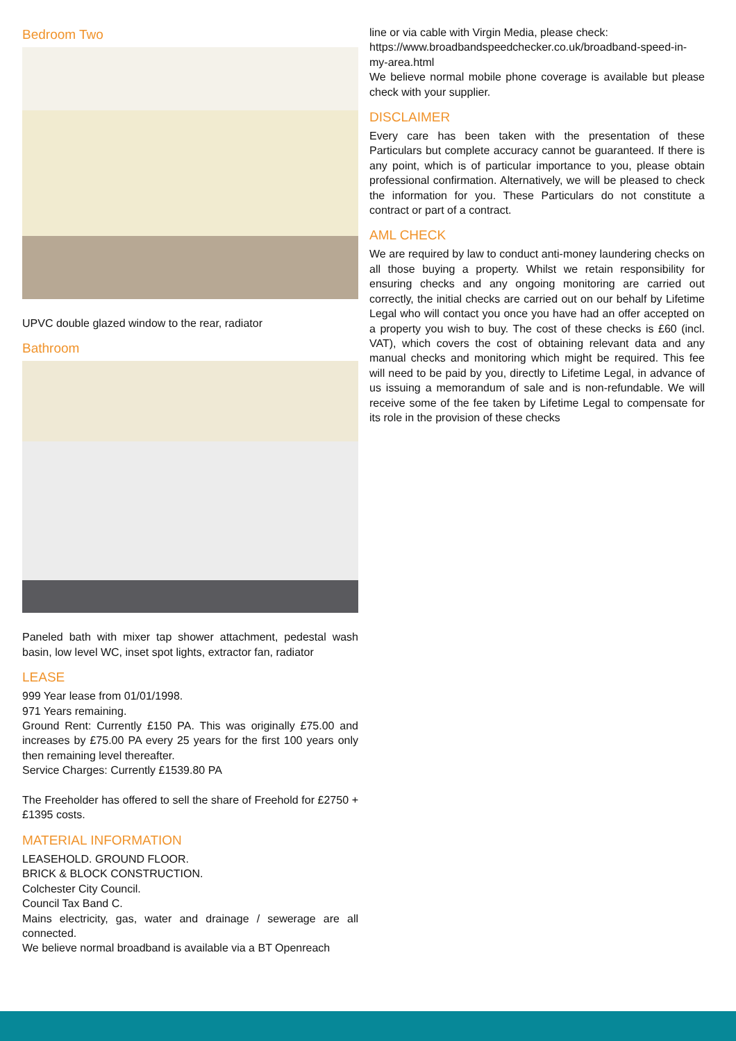Bedroom Two
UPVC double glazed window to the rear, radiator
Bathroom
Paneled bath with mixer tap shower attachment, pedestal wash basin, low level WC, inset spot lights, extractor fan, radiator
LEASE
999 Year lease from 01/01/1998.
971 Years remaining.
Ground Rent: Currently £150 PA. This was originally £75.00 and increases by £75.00 PA every 25 years for the first 100 years only then remaining level thereafter.
Service Charges: Currently £1539.80 PA
The Freeholder has offered to sell the share of Freehold for £2750 + £1395 costs.
MATERIAL INFORMATION
LEASEHOLD. GROUND FLOOR.
BRICK & BLOCK CONSTRUCTION.
Colchester City Council.
Council Tax Band C.
Mains electricity, gas, water and drainage / sewerage are all connected.
We believe normal broadband is available via a BT Openreach
line or via cable with Virgin Media, please check:
https://www.broadbandspeedchecker.co.uk/broadband-speed-in-my-area.html
We believe normal mobile phone coverage is available but please check with your supplier.
DISCLAIMER
Every care has been taken with the presentation of these Particulars but complete accuracy cannot be guaranteed. If there is any point, which is of particular importance to you, please obtain professional confirmation. Alternatively, we will be pleased to check the information for you. These Particulars do not constitute a contract or part of a contract.
AML CHECK
We are required by law to conduct anti-money laundering checks on all those buying a property. Whilst we retain responsibility for ensuring checks and any ongoing monitoring are carried out correctly, the initial checks are carried out on our behalf by Lifetime Legal who will contact you once you have had an offer accepted on a property you wish to buy. The cost of these checks is £60 (incl. VAT), which covers the cost of obtaining relevant data and any manual checks and monitoring which might be required. This fee will need to be paid by you, directly to Lifetime Legal, in advance of us issuing a memorandum of sale and is non-refundable. We will receive some of the fee taken by Lifetime Legal to compensate for its role in the provision of these checks